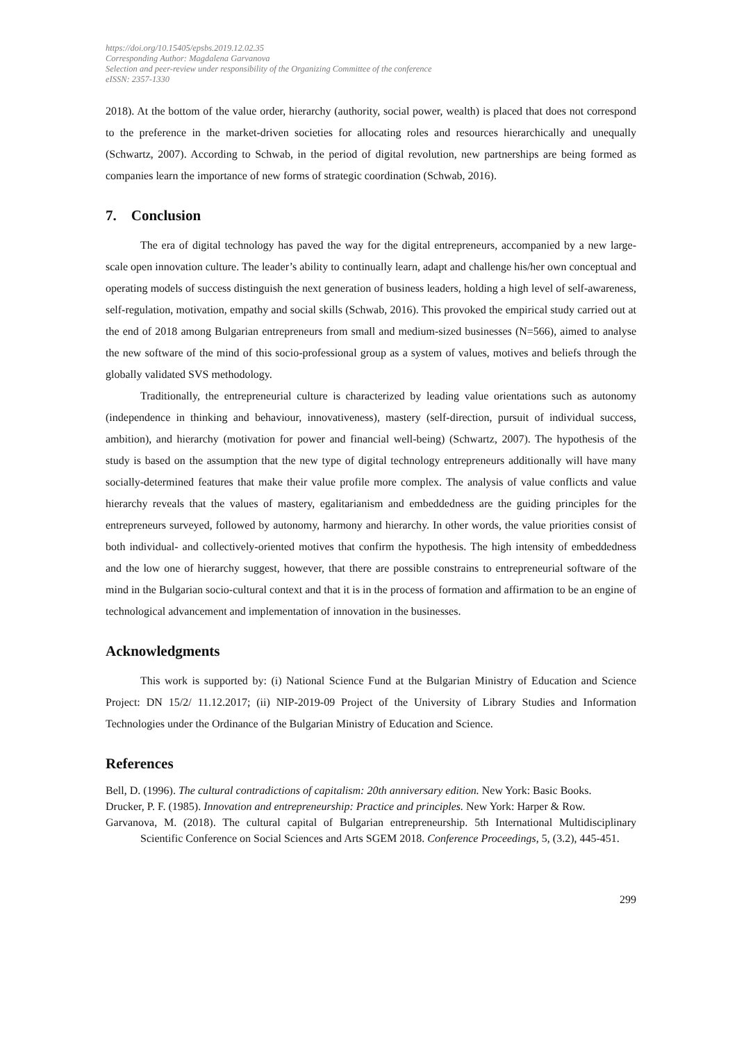https://doi.org/10.15405/epsbs.2019.12.02.35
Corresponding Author: Magdalena Garvanova
Selection and peer-review under responsibility of the Organizing Committee of the conference
eISSN: 2357-1330
2018). At the bottom of the value order, hierarchy (authority, social power, wealth) is placed that does not correspond to the preference in the market-driven societies for allocating roles and resources hierarchically and unequally (Schwartz, 2007). According to Schwab, in the period of digital revolution, new partnerships are being formed as companies learn the importance of new forms of strategic coordination (Schwab, 2016).
7. Conclusion
The era of digital technology has paved the way for the digital entrepreneurs, accompanied by a new large-scale open innovation culture. The leader’s ability to continually learn, adapt and challenge his/her own conceptual and operating models of success distinguish the next generation of business leaders, holding a high level of self-awareness, self-regulation, motivation, empathy and social skills (Schwab, 2016). This provoked the empirical study carried out at the end of 2018 among Bulgarian entrepreneurs from small and medium-sized businesses (N=566), aimed to analyse the new software of the mind of this socio-professional group as a system of values, motives and beliefs through the globally validated SVS methodology.
Traditionally, the entrepreneurial culture is characterized by leading value orientations such as autonomy (independence in thinking and behaviour, innovativeness), mastery (self-direction, pursuit of individual success, ambition), and hierarchy (motivation for power and financial well-being) (Schwartz, 2007). The hypothesis of the study is based on the assumption that the new type of digital technology entrepreneurs additionally will have many socially-determined features that make their value profile more complex. The analysis of value conflicts and value hierarchy reveals that the values of mastery, egalitarianism and embeddedness are the guiding principles for the entrepreneurs surveyed, followed by autonomy, harmony and hierarchy. In other words, the value priorities consist of both individual- and collectively-oriented motives that confirm the hypothesis. The high intensity of embeddedness and the low one of hierarchy suggest, however, that there are possible constrains to entrepreneurial software of the mind in the Bulgarian socio-cultural context and that it is in the process of formation and affirmation to be an engine of technological advancement and implementation of innovation in the businesses.
Acknowledgments
This work is supported by: (i) National Science Fund at the Bulgarian Ministry of Education and Science Project: DN 15/2/ 11.12.2017; (ii) NIP-2019-09 Project of the University of Library Studies and Information Technologies under the Ordinance of the Bulgarian Ministry of Education and Science.
References
Bell, D. (1996). The cultural contradictions of capitalism: 20th anniversary edition. New York: Basic Books.
Drucker, P. F. (1985). Innovation and entrepreneurship: Practice and principles. New York: Harper & Row.
Garvanova, M. (2018). The cultural capital of Bulgarian entrepreneurship. 5th International Multidisciplinary Scientific Conference on Social Sciences and Arts SGEM 2018. Conference Proceedings, 5, (3.2), 445-451.
299